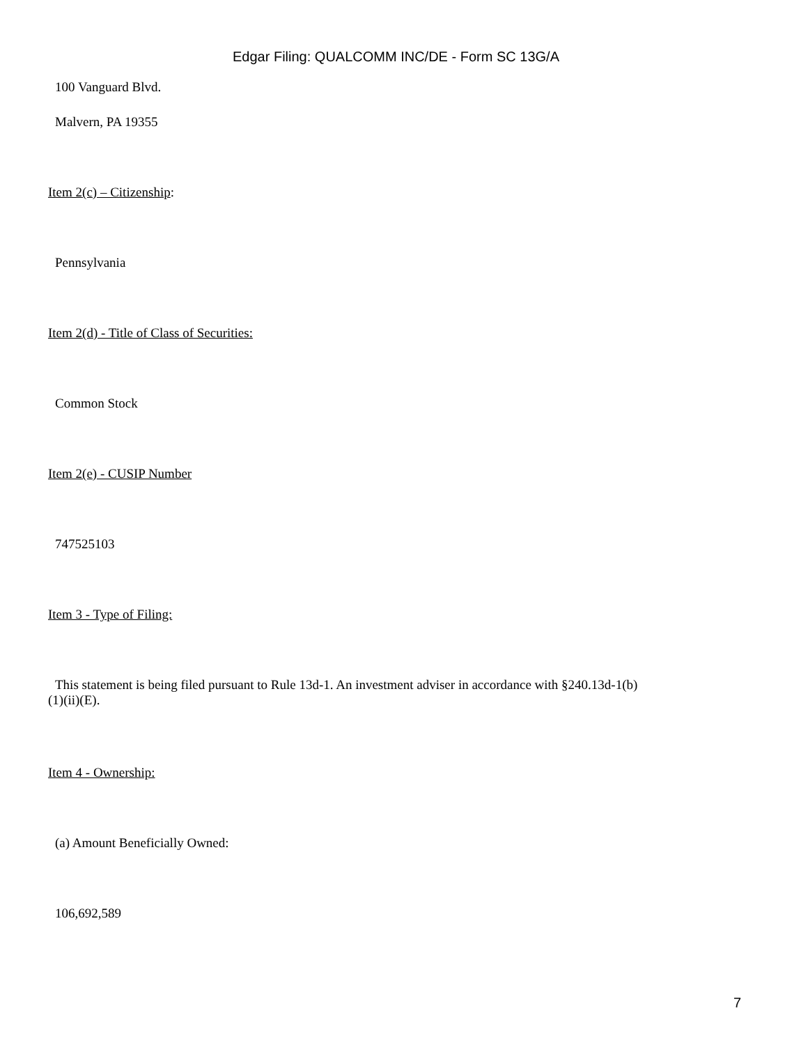Edgar Filing: QUALCOMM INC/DE - Form SC 13G/A
100 Vanguard Blvd.
Malvern, PA 19355
Item 2(c) – Citizenship:
Pennsylvania
Item 2(d) - Title of Class of Securities:
Common Stock
Item 2(e) - CUSIP Number
747525103
Item 3 - Type of Filing:
This statement is being filed pursuant to Rule 13d-1. An investment adviser in accordance with §240.13d-1(b)(1)(ii)(E).
Item 4 - Ownership:
(a) Amount Beneficially Owned:
106,692,589
7